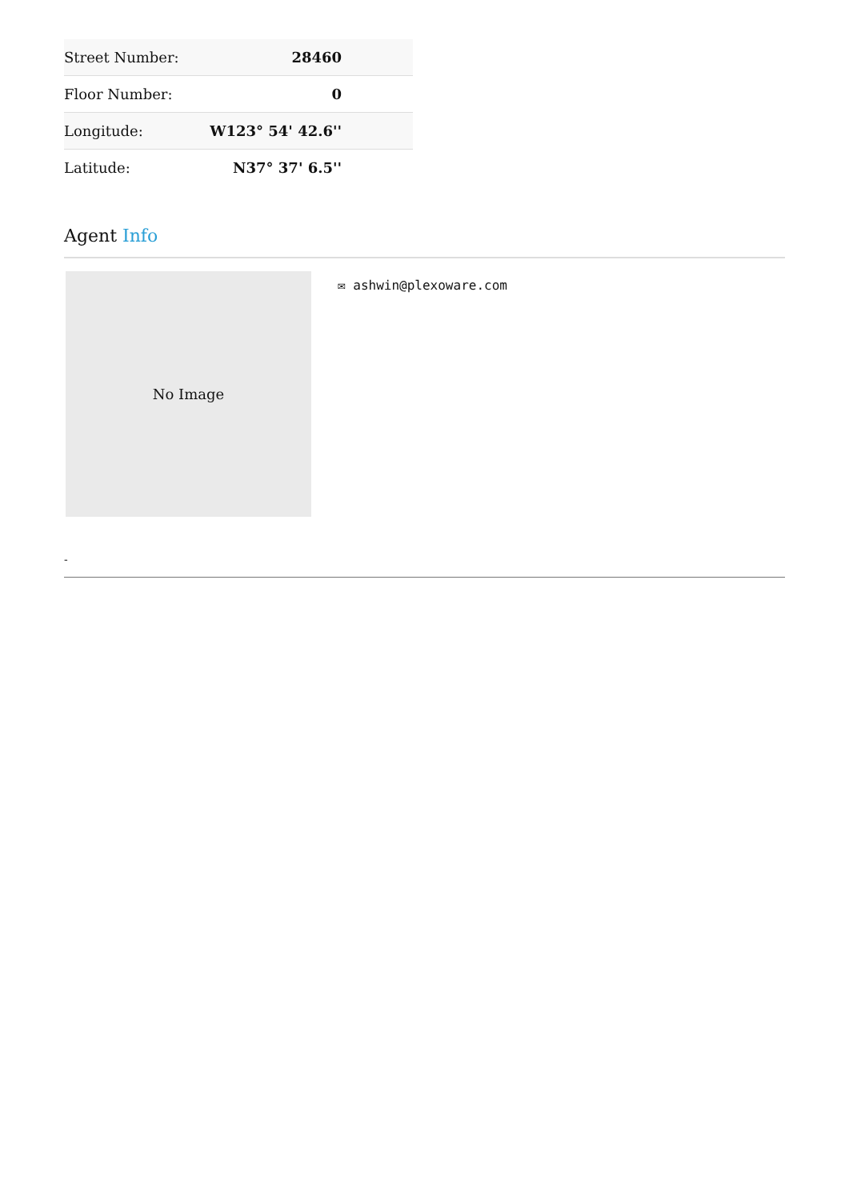| Street Number: | 28460 |
| Floor Number: | 0 |
| Longitude: | W123° 54' 42.6'' |
| Latitude: | N37° 37' 6.5'' |
Agent Info
No Image
✉ ashwin@plexoware.com
-